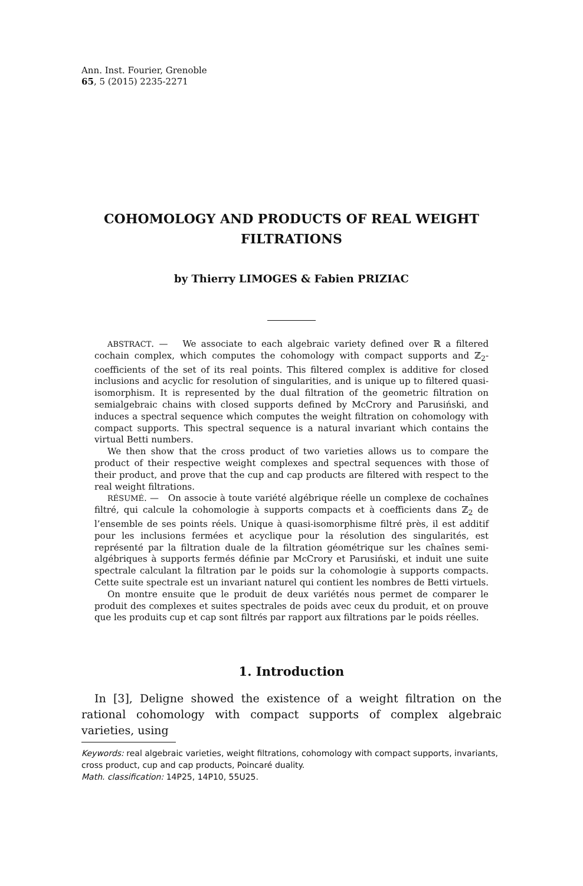Ann. Inst. Fourier, Grenoble
65, 5 (2015) 2235-2271
COHOMOLOGY AND PRODUCTS OF REAL WEIGHT
FILTRATIONS
by Thierry LIMOGES & Fabien PRIZIAC
ABSTRACT. — We associate to each algebraic variety defined over ℝ a filtered cochain complex, which computes the cohomology with compact supports and ℤ<sub>2</sub>-coefficients of the set of its real points. This filtered complex is additive for closed inclusions and acyclic for resolution of singularities, and is unique up to filtered quasi-isomorphism. It is represented by the dual filtration of the geometric filtration on semialgebraic chains with closed supports defined by McCrory and Parusiński, and induces a spectral sequence which computes the weight filtration on cohomology with compact supports. This spectral sequence is a natural invariant which contains the virtual Betti numbers.
We then show that the cross product of two varieties allows us to compare the product of their respective weight complexes and spectral sequences with those of their product, and prove that the cup and cap products are filtered with respect to the real weight filtrations.
RÉSUMÉ. — On associe à toute variété algébrique réelle un complexe de cochaînes filtré, qui calcule la cohomologie à supports compacts et à coefficients dans ℤ<sub>2</sub> de l’ensemble de ses points réels. Unique à quasi-isomorphisme filtré près, il est additif pour les inclusions fermées et acyclique pour la résolution des singularités, est représenté par la filtration duale de la filtration géométrique sur les chaînes semi-algébriques à supports fermés définie par McCrory et Parusiński, et induit une suite spectrale calculant la filtration par le poids sur la cohomologie à supports compacts. Cette suite spectrale est un invariant naturel qui contient les nombres de Betti virtuels.
On montre ensuite que le produit de deux variétés nous permet de comparer le produit des complexes et suites spectrales de poids avec ceux du produit, et on prouve que les produits cup et cap sont filtrés par rapport aux filtrations par le poids réelles.
1. Introduction
In [3], Deligne showed the existence of a weight filtration on the rational cohomology with compact supports of complex algebraic varieties, using
Keywords: real algebraic varieties, weight filtrations, cohomology with compact supports, invariants, cross product, cup and cap products, Poincaré duality.
Math. classification: 14P25, 14P10, 55U25.